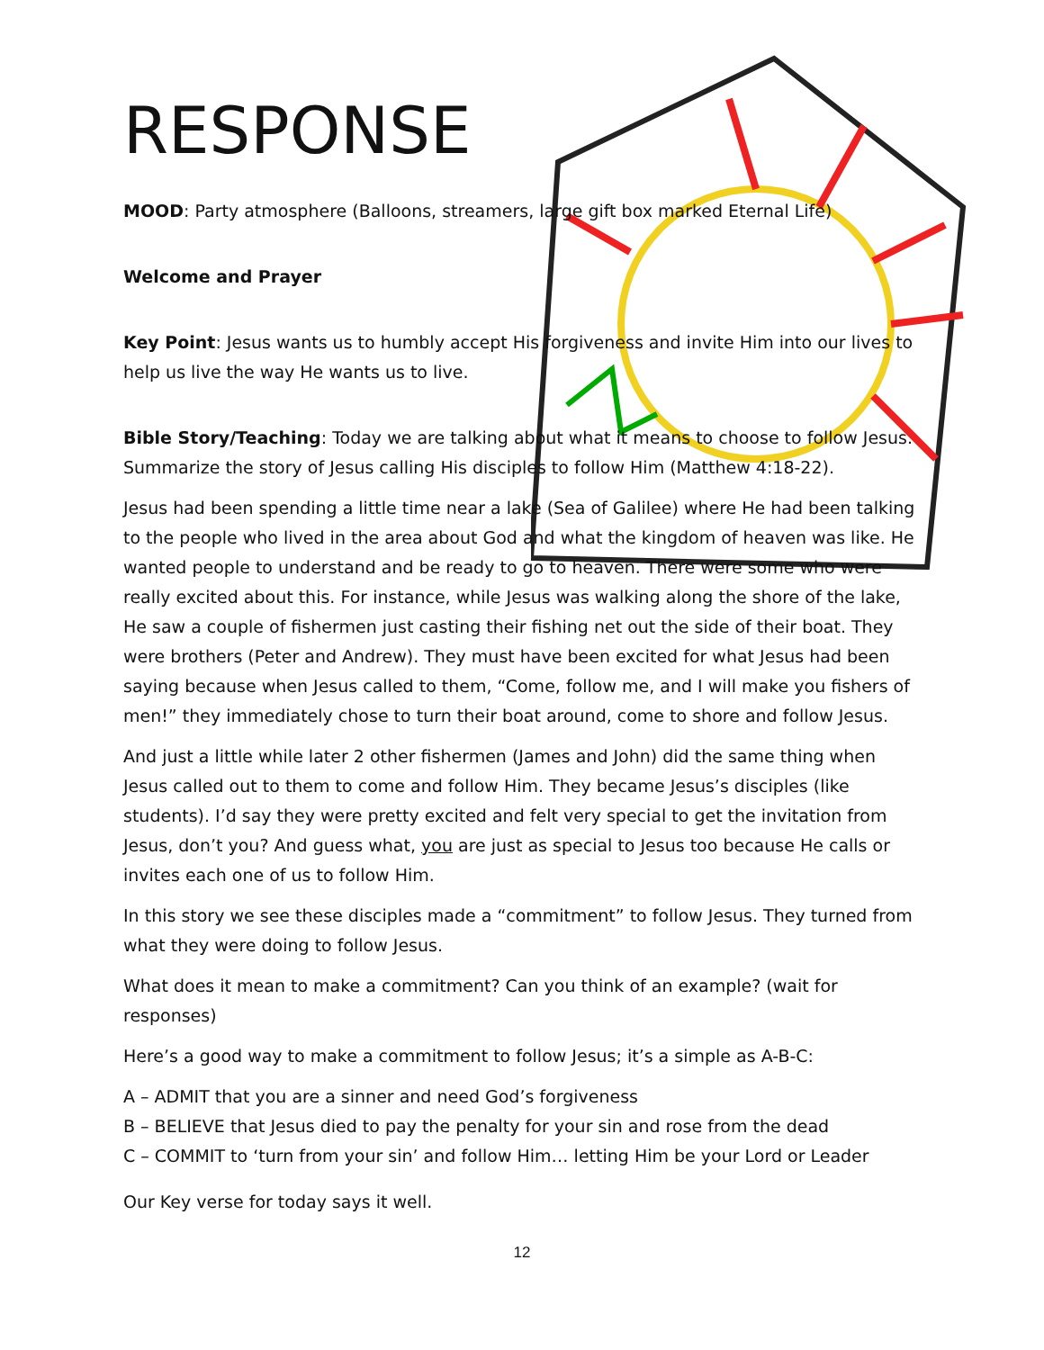RESPONSE
MOOD: Party atmosphere (Balloons, streamers, large gift box marked Eternal Life)
Welcome and Prayer
Key Point: Jesus wants us to humbly accept His forgiveness and invite Him into our lives to help us live the way He wants us to live.
Bible Story/Teaching: Today we are talking about what it means to choose to follow Jesus. Summarize the story of Jesus calling His disciples to follow Him (Matthew 4:18-22).
Jesus had been spending a little time near a lake (Sea of Galilee) where He had been talking to the people who lived in the area about God and what the kingdom of heaven was like. He wanted people to understand and be ready to go to heaven. There were some who were really excited about this. For instance, while Jesus was walking along the shore of the lake, He saw a couple of fishermen just casting their fishing net out the side of their boat. They were brothers (Peter and Andrew). They must have been excited for what Jesus had been saying because when Jesus called to them, “Come, follow me, and I will make you fishers of men!” they immediately chose to turn their boat around, come to shore and follow Jesus.
And just a little while later 2 other fishermen (James and John) did the same thing when Jesus called out to them to come and follow Him. They became Jesus’s disciples (like students). I’d say they were pretty excited and felt very special to get the invitation from Jesus, don’t you? And guess what, you are just as special to Jesus too because He calls or invites each one of us to follow Him.
In this story we see these disciples made a “commitment” to follow Jesus. They turned from what they were doing to follow Jesus.
What does it mean to make a commitment? Can you think of an example? (wait for responses)
Here’s a good way to make a commitment to follow Jesus; it’s a simple as A-B-C:
A – ADMIT that you are a sinner and need God’s forgiveness
B – BELIEVE that Jesus died to pay the penalty for your sin and rose from the dead
C – COMMIT to ‘turn from your sin’ and follow Him… letting Him be your Lord or Leader
Our Key verse for today says it well.
12